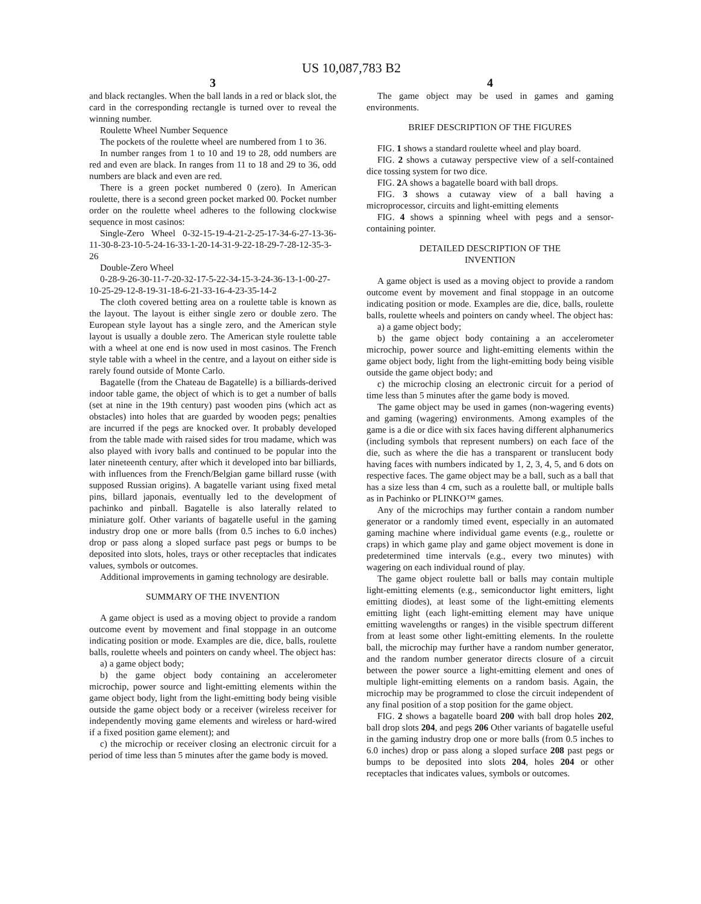US 10,087,783 B2
3
and black rectangles. When the ball lands in a red or black slot, the card in the corresponding rectangle is turned over to reveal the winning number.
Roulette Wheel Number Sequence
The pockets of the roulette wheel are numbered from 1 to 36.
In number ranges from 1 to 10 and 19 to 28, odd numbers are red and even are black. In ranges from 11 to 18 and 29 to 36, odd numbers are black and even are red.
There is a green pocket numbered 0 (zero). In American roulette, there is a second green pocket marked 00. Pocket number order on the roulette wheel adheres to the following clockwise sequence in most casinos:
Single-Zero Wheel 0-32-15-19-4-21-2-25-17-34-6-27-13-36-11-30-8-23-10-5-24-16-33-1-20-14-31-9-22-18-29-7-28-12-35-3-26
Double-Zero Wheel
0-28-9-26-30-11-7-20-32-17-5-22-34-15-3-24-36-13-1-00-27-10-25-29-12-8-19-31-18-6-21-33-16-4-23-35-14-2
The cloth covered betting area on a roulette table is known as the layout. The layout is either single zero or double zero. The European style layout has a single zero, and the American style layout is usually a double zero. The American style roulette table with a wheel at one end is now used in most casinos. The French style table with a wheel in the centre, and a layout on either side is rarely found outside of Monte Carlo.
Bagatelle (from the Chateau de Bagatelle) is a billiards-derived indoor table game, the object of which is to get a number of balls (set at nine in the 19th century) past wooden pins (which act as obstacles) into holes that are guarded by wooden pegs; penalties are incurred if the pegs are knocked over. It probably developed from the table made with raised sides for trou madame, which was also played with ivory balls and continued to be popular into the later nineteenth century, after which it developed into bar billiards, with influences from the French/Belgian game billard russe (with supposed Russian origins). A bagatelle variant using fixed metal pins, billard japonais, eventually led to the development of pachinko and pinball. Bagatelle is also laterally related to miniature golf. Other variants of bagatelle useful in the gaming industry drop one or more balls (from 0.5 inches to 6.0 inches) drop or pass along a sloped surface past pegs or bumps to be deposited into slots, holes, trays or other receptacles that indicates values, symbols or outcomes.
Additional improvements in gaming technology are desirable.
SUMMARY OF THE INVENTION
A game object is used as a moving object to provide a random outcome event by movement and final stoppage in an outcome indicating position or mode. Examples are die, dice, balls, roulette balls, roulette wheels and pointers on candy wheel. The object has:
a) a game object body;
b) the game object body containing an accelerometer microchip, power source and light-emitting elements within the game object body, light from the light-emitting body being visible outside the game object body or a receiver (wireless receiver for independently moving game elements and wireless or hard-wired if a fixed position game element); and
c) the microchip or receiver closing an electronic circuit for a period of time less than 5 minutes after the game body is moved.
4
The game object may be used in games and gaming environments.
BRIEF DESCRIPTION OF THE FIGURES
FIG. 1 shows a standard roulette wheel and play board.
FIG. 2 shows a cutaway perspective view of a self-contained dice tossing system for two dice.
FIG. 2 A shows a bagatelle board with ball drops.
FIG. 3 shows a cutaway view of a ball having a microprocessor, circuits and light-emitting elements
FIG. 4 shows a spinning wheel with pegs and a sensor-containing pointer.
DETAILED DESCRIPTION OF THE
INVENTION
A game object is used as a moving object to provide a random outcome event by movement and final stoppage in an outcome indicating position or mode. Examples are die, dice, balls, roulette balls, roulette wheels and pointers on candy wheel. The object has:
a) a game object body;
b) the game object body containing a an accelerometer microchip, power source and light-emitting elements within the game object body, light from the light-emitting body being visible outside the game object body; and
c) the microchip closing an electronic circuit for a period of time less than 5 minutes after the game body is moved.
The game object may be used in games (non-wagering events) and gaming (wagering) environments. Among examples of the game is a die or dice with six faces having different alphanumerics (including symbols that represent numbers) on each face of the die, such as where the die has a transparent or translucent body having faces with numbers indicated by 1, 2, 3, 4, 5, and 6 dots on respective faces. The game object may be a ball, such as a ball that has a size less than 4 cm, such as a roulette ball, or multiple balls as in Pachinko or PLINKO™ games.
Any of the microchips may further contain a random number generator or a randomly timed event, especially in an automated gaming machine where individual game events (e.g., roulette or craps) in which game play and game object movement is done in predetermined time intervals (e.g., every two minutes) with wagering on each individual round of play.
The game object roulette ball or balls may contain multiple light-emitting elements (e.g., semiconductor light emitters, light emitting diodes), at least some of the light-emitting elements emitting light (each light-emitting element may have unique emitting wavelengths or ranges) in the visible spectrum different from at least some other light-emitting elements. In the roulette ball, the microchip may further have a random number generator, and the random number generator directs closure of a circuit between the power source a light-emitting element and ones of multiple light-emitting elements on a random basis. Again, the microchip may be programmed to close the circuit independent of any final position of a stop position for the game object.
FIG. 2 shows a bagatelle board 200 with ball drop holes 202, ball drop slots 204, and pegs 206 Other variants of bagatelle useful in the gaming industry drop one or more balls (from 0.5 inches to 6.0 inches) drop or pass along a sloped surface 208 past pegs or bumps to be deposited into slots 204, holes 204 or other receptacles that indicates values, symbols or outcomes.